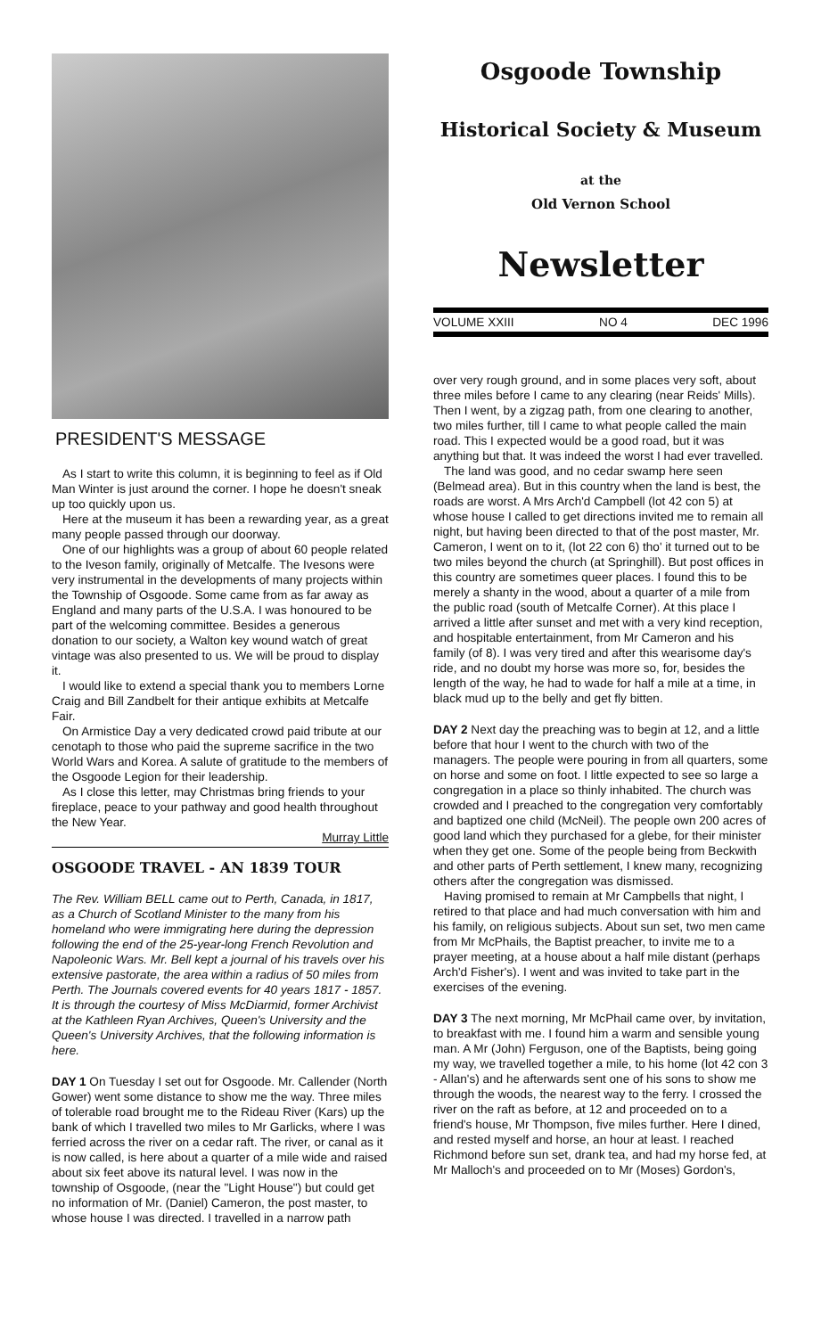PRESIDENT'S MESSAGE
As I start to write this column, it is beginning to feel as if Old Man Winter is just around the corner. I hope he doesn't sneak up too quickly upon us.
Here at the museum it has been a rewarding year, as a great many people passed through our doorway.
One of our highlights was a group of about 60 people related to the Iveson family, originally of Metcalfe. The Ivesons were very instrumental in the developments of many projects within the Township of Osgoode. Some came from as far away as England and many parts of the U.S.A. I was honoured to be part of the welcoming committee. Besides a generous donation to our society, a Walton key wound watch of great vintage was also presented to us. We will be proud to display it.
I would like to extend a special thank you to members Lorne Craig and Bill Zandbelt for their antique exhibits at Metcalfe Fair.
On Armistice Day a very dedicated crowd paid tribute at our cenotaph to those who paid the supreme sacrifice in the two World Wars and Korea. A salute of gratitude to the members of the Osgoode Legion for their leadership.
As I close this letter, may Christmas bring friends to your fireplace, peace to your pathway and good health throughout the New Year.
Murray Little
OSGOODE TRAVEL - AN 1839 TOUR
The Rev. William BELL came out to Perth, Canada, in 1817, as a Church of Scotland Minister to the many from his homeland who were immigrating here during the depression following the end of the 25-year-long French Revolution and Napoleonic Wars. Mr. Bell kept a journal of his travels over his extensive pastorate, the area within a radius of 50 miles from Perth. The Journals covered events for 40 years 1817 - 1857. It is through the courtesy of Miss McDiarmid, former Archivist at the Kathleen Ryan Archives, Queen's University and the Queen's University Archives, that the following information is here.
DAY 1 On Tuesday I set out for Osgoode. Mr. Callender (North Gower) went some distance to show me the way. Three miles of tolerable road brought me to the Rideau River (Kars) up the bank of which I travelled two miles to Mr Garlicks, where I was ferried across the river on a cedar raft. The river, or canal as it is now called, is here about a quarter of a mile wide and raised about six feet above its natural level. I was now in the township of Osgoode, (near the "Light House") but could get no information of Mr. (Daniel) Cameron, the post master, to whose house I was directed. I travelled in a narrow path
Osgoode Township
Historical Society & Museum
at the
Old Vernon School
Newsletter
VOLUME XXIII NO 4 DEC 1996
over very rough ground, and in some places very soft, about three miles before I came to any clearing (near Reids' Mills). Then I went, by a zigzag path, from one clearing to another, two miles further, till I came to what people called the main road. This I expected would be a good road, but it was anything but that. It was indeed the worst I had ever travelled.
The land was good, and no cedar swamp here seen (Belmead area). But in this country when the land is best, the roads are worst. A Mrs Arch'd Campbell (lot 42 con 5) at whose house I called to get directions invited me to remain all night, but having been directed to that of the post master, Mr. Cameron, I went on to it, (lot 22 con 6) tho' it turned out to be two miles beyond the church (at Springhill). But post offices in this country are sometimes queer places. I found this to be merely a shanty in the wood, about a quarter of a mile from the public road (south of Metcalfe Corner). At this place I arrived a little after sunset and met with a very kind reception, and hospitable entertainment, from Mr Cameron and his family (of 8). I was very tired and after this wearisome day's ride, and no doubt my horse was more so, for, besides the length of the way, he had to wade for half a mile at a time, in black mud up to the belly and get fly bitten.
DAY 2 Next day the preaching was to begin at 12, and a little before that hour I went to the church with two of the managers. The people were pouring in from all quarters, some on horse and some on foot. I little expected to see so large a congregation in a place so thinly inhabited. The church was crowded and I preached to the congregation very comfortably and baptized one child (McNeil). The people own 200 acres of good land which they purchased for a glebe, for their minister when they get one. Some of the people being from Beckwith and other parts of Perth settlement, I knew many, recognizing others after the congregation was dismissed.
Having promised to remain at Mr Campbells that night, I retired to that place and had much conversation with him and his family, on religious subjects. About sun set, two men came from Mr McPhails, the Baptist preacher, to invite me to a prayer meeting, at a house about a half mile distant (perhaps Arch'd Fisher's). I went and was invited to take part in the exercises of the evening.
DAY 3 The next morning, Mr McPhail came over, by invitation, to breakfast with me. I found him a warm and sensible young man. A Mr (John) Ferguson, one of the Baptists, being going my way, we travelled together a mile, to his home (lot 42 con 3 - Allan's) and he afterwards sent one of his sons to show me through the woods, the nearest way to the ferry. I crossed the river on the raft as before, at 12 and proceeded on to a friend's house, Mr Thompson, five miles further. Here I dined, and rested myself and horse, an hour at least. I reached Richmond before sun set, drank tea, and had my horse fed, at Mr Malloch's and proceeded on to Mr (Moses) Gordon's,